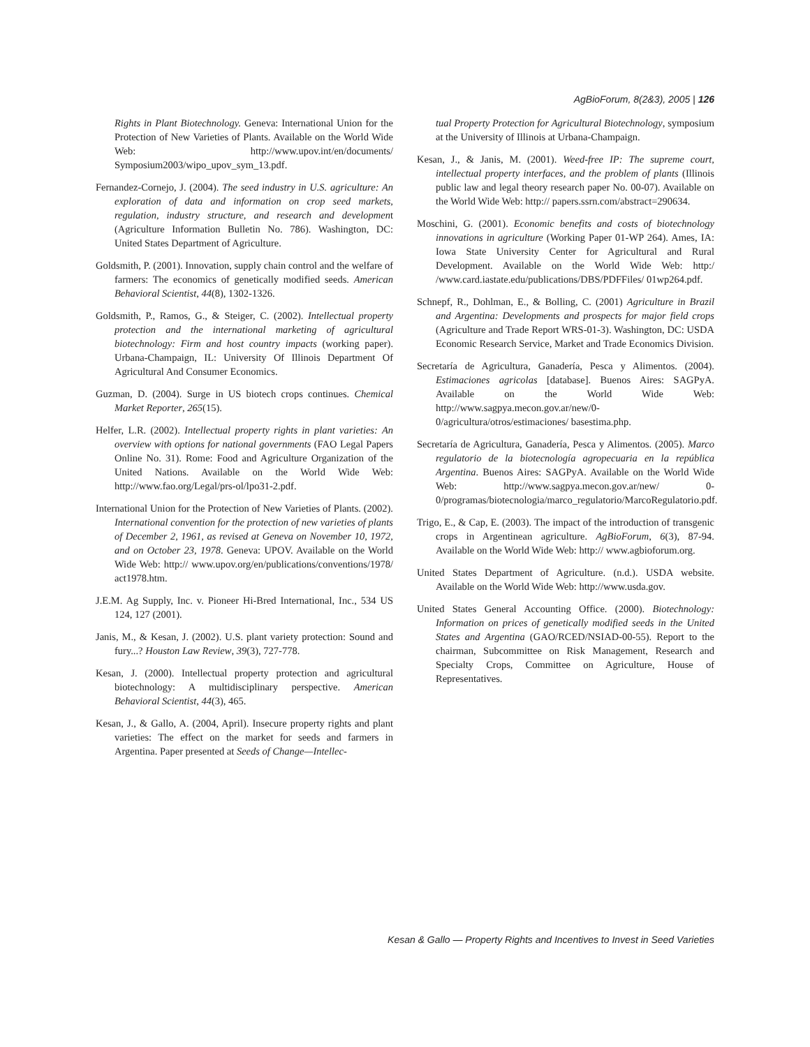AgBioForum, 8(2&3), 2005 | 126
Rights in Plant Biotechnology. Geneva: International Union for the Protection of New Varieties of Plants. Available on the World Wide Web: http://www.upov.int/en/documents/ Symposium2003/wipo_upov_sym_13.pdf.
Fernandez-Cornejo, J. (2004). The seed industry in U.S. agriculture: An exploration of data and information on crop seed markets, regulation, industry structure, and research and development (Agriculture Information Bulletin No. 786). Washington, DC: United States Department of Agriculture.
Goldsmith, P. (2001). Innovation, supply chain control and the welfare of farmers: The economics of genetically modified seeds. American Behavioral Scientist, 44(8), 1302-1326.
Goldsmith, P., Ramos, G., & Steiger, C. (2002). Intellectual property protection and the international marketing of agricultural biotechnology: Firm and host country impacts (working paper). Urbana-Champaign, IL: University Of Illinois Department Of Agricultural And Consumer Economics.
Guzman, D. (2004). Surge in US biotech crops continues. Chemical Market Reporter, 265(15).
Helfer, L.R. (2002). Intellectual property rights in plant varieties: An overview with options for national governments (FAO Legal Papers Online No. 31). Rome: Food and Agriculture Organization of the United Nations. Available on the World Wide Web: http://www.fao.org/Legal/prs-ol/lpo31-2.pdf.
International Union for the Protection of New Varieties of Plants. (2002). International convention for the protection of new varieties of plants of December 2, 1961, as revised at Geneva on November 10, 1972, and on October 23, 1978. Geneva: UPOV. Available on the World Wide Web: http:// www.upov.org/en/publications/conventions/1978/ act1978.htm.
J.E.M. Ag Supply, Inc. v. Pioneer Hi-Bred International, Inc., 534 US 124, 127 (2001).
Janis, M., & Kesan, J. (2002). U.S. plant variety protection: Sound and fury...? Houston Law Review, 39(3), 727-778.
Kesan, J. (2000). Intellectual property protection and agricultural biotechnology: A multidisciplinary perspective. American Behavioral Scientist, 44(3), 465.
Kesan, J., & Gallo, A. (2004, April). Insecure property rights and plant varieties: The effect on the market for seeds and farmers in Argentina. Paper presented at Seeds of Change—Intellec-
tual Property Protection for Agricultural Biotechnology, symposium at the University of Illinois at Urbana-Champaign.
Kesan, J., & Janis, M. (2001). Weed-free IP: The supreme court, intellectual property interfaces, and the problem of plants (Illinois public law and legal theory research paper No. 00-07). Available on the World Wide Web: http:// papers.ssrn.com/abstract=290634.
Moschini, G. (2001). Economic benefits and costs of biotechnology innovations in agriculture (Working Paper 01-WP 264). Ames, IA: Iowa State University Center for Agricultural and Rural Development. Available on the World Wide Web: http:/ /www.card.iastate.edu/publications/DBS/PDFFiles/ 01wp264.pdf.
Schnepf, R., Dohlman, E., & Bolling, C. (2001) Agriculture in Brazil and Argentina: Developments and prospects for major field crops (Agriculture and Trade Report WRS-01-3). Washington, DC: USDA Economic Research Service, Market and Trade Economics Division.
Secretaría de Agricultura, Ganadería, Pesca y Alimentos. (2004). Estimaciones agricolas [database]. Buenos Aires: SAGPyA. Available on the World Wide Web: http://www.sagpya.mecon.gov.ar/new/0-0/agricultura/otros/estimaciones/ basestima.php.
Secretaría de Agricultura, Ganadería, Pesca y Alimentos. (2005). Marco regulatorio de la biotecnología agropecuaria en la república Argentina. Buenos Aires: SAGPyA. Available on the World Wide Web: http://www.sagpya.mecon.gov.ar/new/ 0-0/programas/biotecnologia/marco_regulatorio/MarcoRegulatorio.pdf.
Trigo, E., & Cap, E. (2003). The impact of the introduction of transgenic crops in Argentinean agriculture. AgBioForum, 6(3), 87-94. Available on the World Wide Web: http:// www.agbioforum.org.
United States Department of Agriculture. (n.d.). USDA website. Available on the World Wide Web: http://www.usda.gov.
United States General Accounting Office. (2000). Biotechnology: Information on prices of genetically modified seeds in the United States and Argentina (GAO/RCED/NSIAD-00-55). Report to the chairman, Subcommittee on Risk Management, Research and Specialty Crops, Committee on Agriculture, House of Representatives.
Kesan & Gallo — Property Rights and Incentives to Invest in Seed Varieties